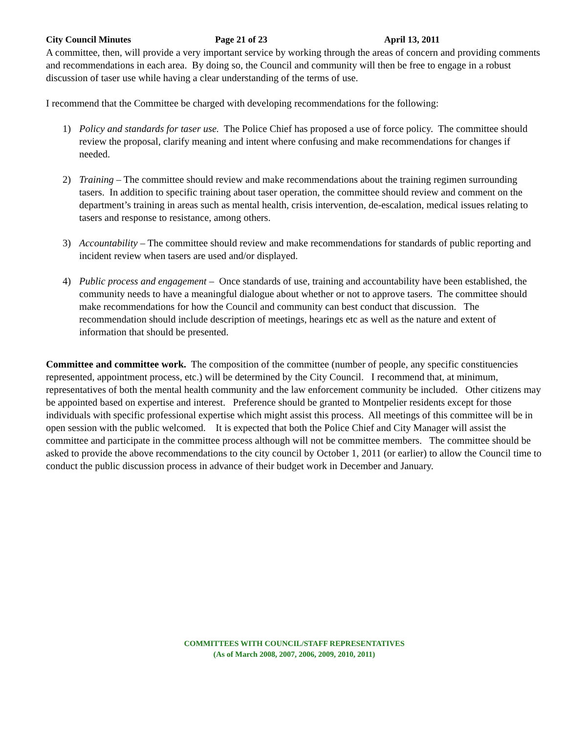City Council Minutes Page 21 of 23 April 13, 2011
A committee, then, will provide a very important service by working through the areas of concern and providing comments and recommendations in each area. By doing so, the Council and community will then be free to engage in a robust discussion of taser use while having a clear understanding of the terms of use.
I recommend that the Committee be charged with developing recommendations for the following:
1) Policy and standards for taser use. The Police Chief has proposed a use of force policy. The committee should review the proposal, clarify meaning and intent where confusing and make recommendations for changes if needed.
2) Training – The committee should review and make recommendations about the training regimen surrounding tasers. In addition to specific training about taser operation, the committee should review and comment on the department’s training in areas such as mental health, crisis intervention, de-escalation, medical issues relating to tasers and response to resistance, among others.
3) Accountability – The committee should review and make recommendations for standards of public reporting and incident review when tasers are used and/or displayed.
4) Public process and engagement – Once standards of use, training and accountability have been established, the community needs to have a meaningful dialogue about whether or not to approve tasers. The committee should make recommendations for how the Council and community can best conduct that discussion. The recommendation should include description of meetings, hearings etc as well as the nature and extent of information that should be presented.
Committee and committee work. The composition of the committee (number of people, any specific constituencies represented, appointment process, etc.) will be determined by the City Council. I recommend that, at minimum, representatives of both the mental health community and the law enforcement community be included. Other citizens may be appointed based on expertise and interest. Preference should be granted to Montpelier residents except for those individuals with specific professional expertise which might assist this process. All meetings of this committee will be in open session with the public welcomed. It is expected that both the Police Chief and City Manager will assist the committee and participate in the committee process although will not be committee members. The committee should be asked to provide the above recommendations to the city council by October 1, 2011 (or earlier) to allow the Council time to conduct the public discussion process in advance of their budget work in December and January.
COMMITTEES WITH COUNCIL/STAFF REPRESENTATIVES
(As of March 2008, 2007, 2006, 2009, 2010, 2011)